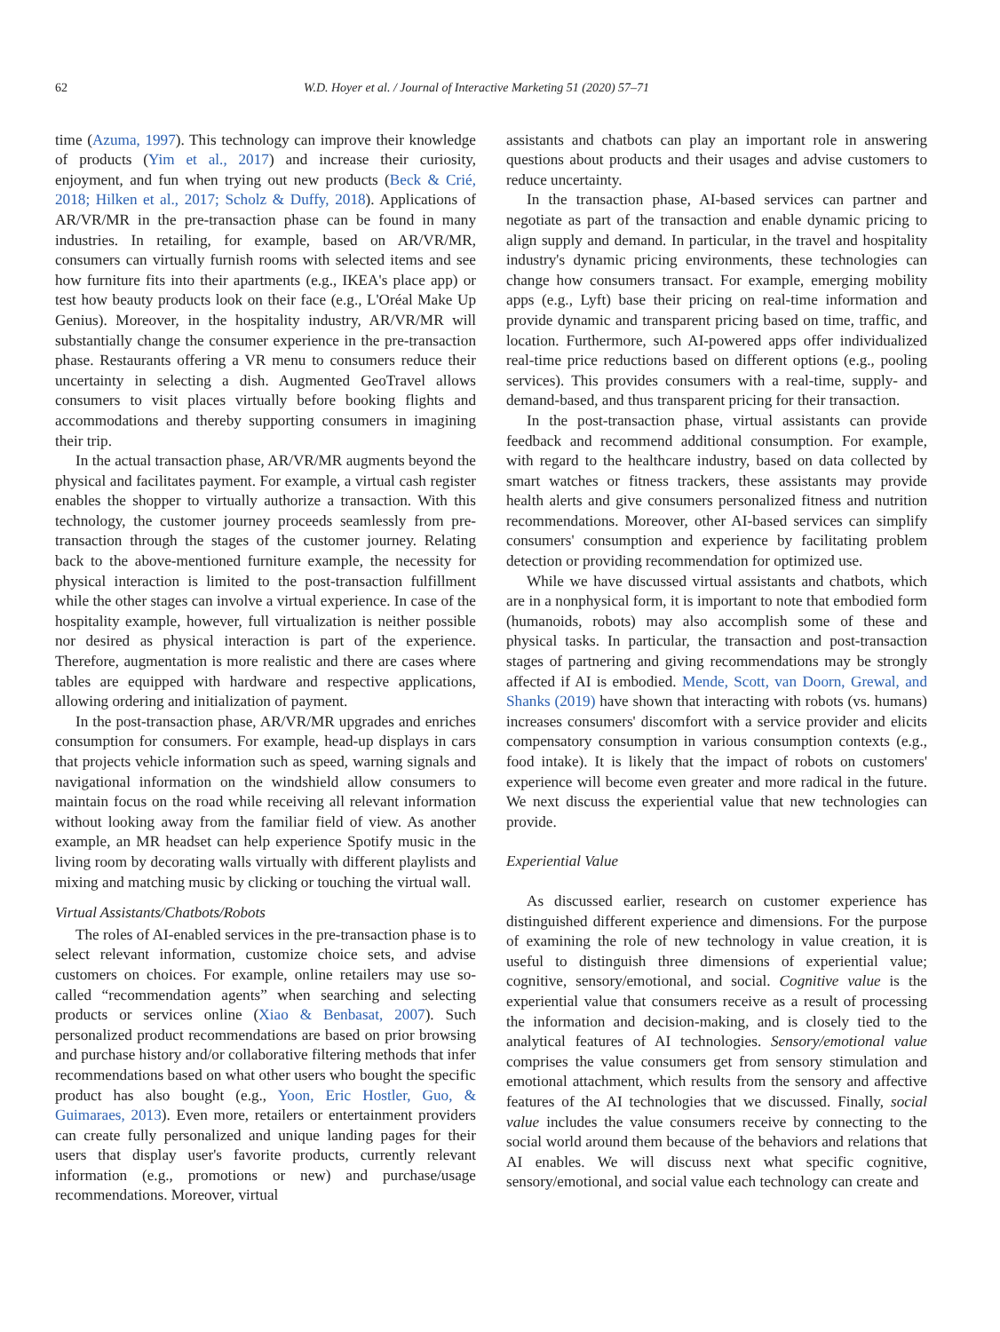62 W.D. Hoyer et al. / Journal of Interactive Marketing 51 (2020) 57–71
time (Azuma, 1997). This technology can improve their knowledge of products (Yim et al., 2017) and increase their curiosity, enjoyment, and fun when trying out new products (Beck & Crié, 2018; Hilken et al., 2017; Scholz & Duffy, 2018). Applications of AR/VR/MR in the pre-transaction phase can be found in many industries. In retailing, for example, based on AR/VR/MR, consumers can virtually furnish rooms with selected items and see how furniture fits into their apartments (e.g., IKEA's place app) or test how beauty products look on their face (e.g., L'Oréal Make Up Genius). Moreover, in the hospitality industry, AR/VR/MR will substantially change the consumer experience in the pre-transaction phase. Restaurants offering a VR menu to consumers reduce their uncertainty in selecting a dish. Augmented GeoTravel allows consumers to visit places virtually before booking flights and accommodations and thereby supporting consumers in imagining their trip.
In the actual transaction phase, AR/VR/MR augments beyond the physical and facilitates payment. For example, a virtual cash register enables the shopper to virtually authorize a transaction. With this technology, the customer journey proceeds seamlessly from pre-transaction through the stages of the customer journey. Relating back to the above-mentioned furniture example, the necessity for physical interaction is limited to the post-transaction fulfillment while the other stages can involve a virtual experience. In case of the hospitality example, however, full virtualization is neither possible nor desired as physical interaction is part of the experience. Therefore, augmentation is more realistic and there are cases where tables are equipped with hardware and respective applications, allowing ordering and initialization of payment.
In the post-transaction phase, AR/VR/MR upgrades and enriches consumption for consumers. For example, head-up displays in cars that projects vehicle information such as speed, warning signals and navigational information on the windshield allow consumers to maintain focus on the road while receiving all relevant information without looking away from the familiar field of view. As another example, an MR headset can help experience Spotify music in the living room by decorating walls virtually with different playlists and mixing and matching music by clicking or touching the virtual wall.
Virtual Assistants/Chatbots/Robots
The roles of AI-enabled services in the pre-transaction phase is to select relevant information, customize choice sets, and advise customers on choices. For example, online retailers may use so-called “recommendation agents” when searching and selecting products or services online (Xiao & Benbasat, 2007). Such personalized product recommendations are based on prior browsing and purchase history and/or collaborative filtering methods that infer recommendations based on what other users who bought the specific product has also bought (e.g., Yoon, Eric Hostler, Guo, & Guimaraes, 2013). Even more, retailers or entertainment providers can create fully personalized and unique landing pages for their users that display user's favorite products, currently relevant information (e.g., promotions or new) and purchase/usage recommendations. Moreover, virtual
assistants and chatbots can play an important role in answering questions about products and their usages and advise customers to reduce uncertainty.
In the transaction phase, AI-based services can partner and negotiate as part of the transaction and enable dynamic pricing to align supply and demand. In particular, in the travel and hospitality industry's dynamic pricing environments, these technologies can change how consumers transact. For example, emerging mobility apps (e.g., Lyft) base their pricing on real-time information and provide dynamic and transparent pricing based on time, traffic, and location. Furthermore, such AI-powered apps offer individualized real-time price reductions based on different options (e.g., pooling services). This provides consumers with a real-time, supply- and demand-based, and thus transparent pricing for their transaction.
In the post-transaction phase, virtual assistants can provide feedback and recommend additional consumption. For example, with regard to the healthcare industry, based on data collected by smart watches or fitness trackers, these assistants may provide health alerts and give consumers personalized fitness and nutrition recommendations. Moreover, other AI-based services can simplify consumers' consumption and experience by facilitating problem detection or providing recommendation for optimized use.
While we have discussed virtual assistants and chatbots, which are in a nonphysical form, it is important to note that embodied form (humanoids, robots) may also accomplish some of these and physical tasks. In particular, the transaction and post-transaction stages of partnering and giving recommendations may be strongly affected if AI is embodied. Mende, Scott, van Doorn, Grewal, and Shanks (2019) have shown that interacting with robots (vs. humans) increases consumers' discomfort with a service provider and elicits compensatory consumption in various consumption contexts (e.g., food intake). It is likely that the impact of robots on customers' experience will become even greater and more radical in the future. We next discuss the experiential value that new technologies can provide.
Experiential Value
As discussed earlier, research on customer experience has distinguished different experience and dimensions. For the purpose of examining the role of new technology in value creation, it is useful to distinguish three dimensions of experiential value; cognitive, sensory/emotional, and social. Cognitive value is the experiential value that consumers receive as a result of processing the information and decision-making, and is closely tied to the analytical features of AI technologies. Sensory/emotional value comprises the value consumers get from sensory stimulation and emotional attachment, which results from the sensory and affective features of the AI technologies that we discussed. Finally, social value includes the value consumers receive by connecting to the social world around them because of the behaviors and relations that AI enables. We will discuss next what specific cognitive, sensory/emotional, and social value each technology can create and